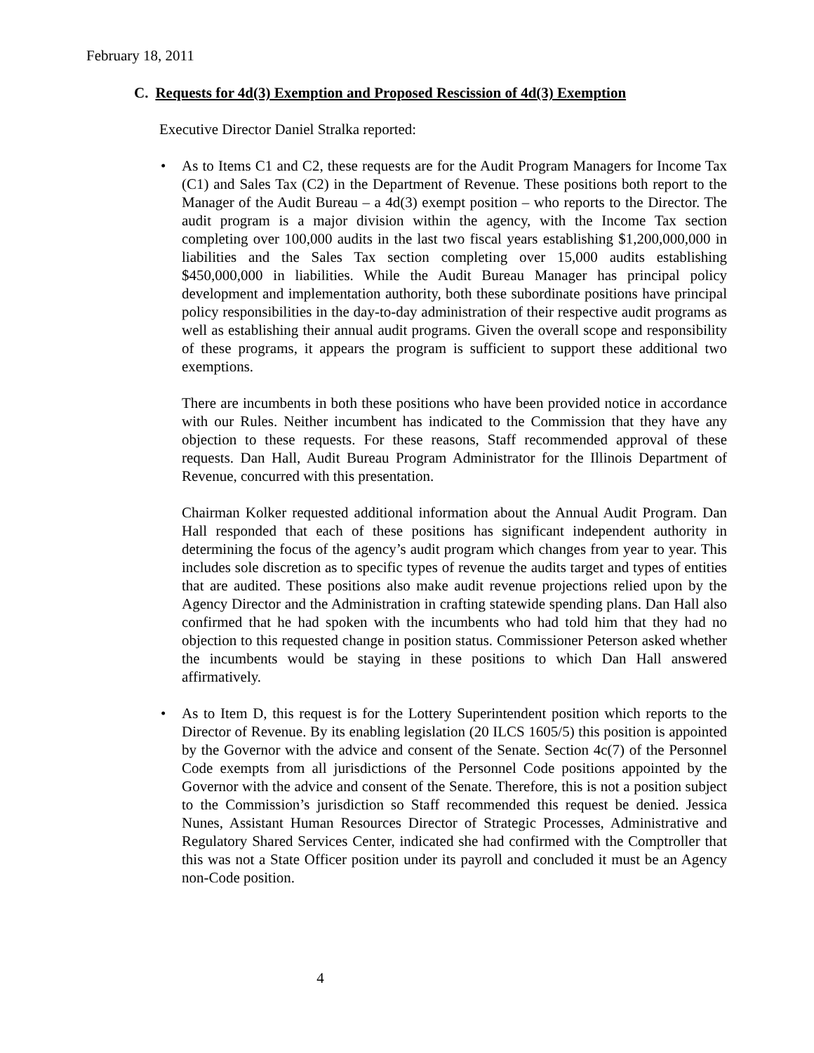February 18, 2011
C. Requests for 4d(3) Exemption and Proposed Rescission of 4d(3) Exemption
Executive Director Daniel Stralka reported:
• As to Items C1 and C2, these requests are for the Audit Program Managers for Income Tax (C1) and Sales Tax (C2) in the Department of Revenue. These positions both report to the Manager of the Audit Bureau – a 4d(3) exempt position – who reports to the Director. The audit program is a major division within the agency, with the Income Tax section completing over 100,000 audits in the last two fiscal years establishing $1,200,000,000 in liabilities and the Sales Tax section completing over 15,000 audits establishing $450,000,000 in liabilities. While the Audit Bureau Manager has principal policy development and implementation authority, both these subordinate positions have principal policy responsibilities in the day-to-day administration of their respective audit programs as well as establishing their annual audit programs. Given the overall scope and responsibility of these programs, it appears the program is sufficient to support these additional two exemptions.
There are incumbents in both these positions who have been provided notice in accordance with our Rules. Neither incumbent has indicated to the Commission that they have any objection to these requests. For these reasons, Staff recommended approval of these requests. Dan Hall, Audit Bureau Program Administrator for the Illinois Department of Revenue, concurred with this presentation.
Chairman Kolker requested additional information about the Annual Audit Program. Dan Hall responded that each of these positions has significant independent authority in determining the focus of the agency’s audit program which changes from year to year. This includes sole discretion as to specific types of revenue the audits target and types of entities that are audited. These positions also make audit revenue projections relied upon by the Agency Director and the Administration in crafting statewide spending plans. Dan Hall also confirmed that he had spoken with the incumbents who had told him that they had no objection to this requested change in position status. Commissioner Peterson asked whether the incumbents would be staying in these positions to which Dan Hall answered affirmatively.
• As to Item D, this request is for the Lottery Superintendent position which reports to the Director of Revenue. By its enabling legislation (20 ILCS 1605/5) this position is appointed by the Governor with the advice and consent of the Senate. Section 4c(7) of the Personnel Code exempts from all jurisdictions of the Personnel Code positions appointed by the Governor with the advice and consent of the Senate. Therefore, this is not a position subject to the Commission’s jurisdiction so Staff recommended this request be denied. Jessica Nunes, Assistant Human Resources Director of Strategic Processes, Administrative and Regulatory Shared Services Center, indicated she had confirmed with the Comptroller that this was not a State Officer position under its payroll and concluded it must be an Agency non-Code position.
4